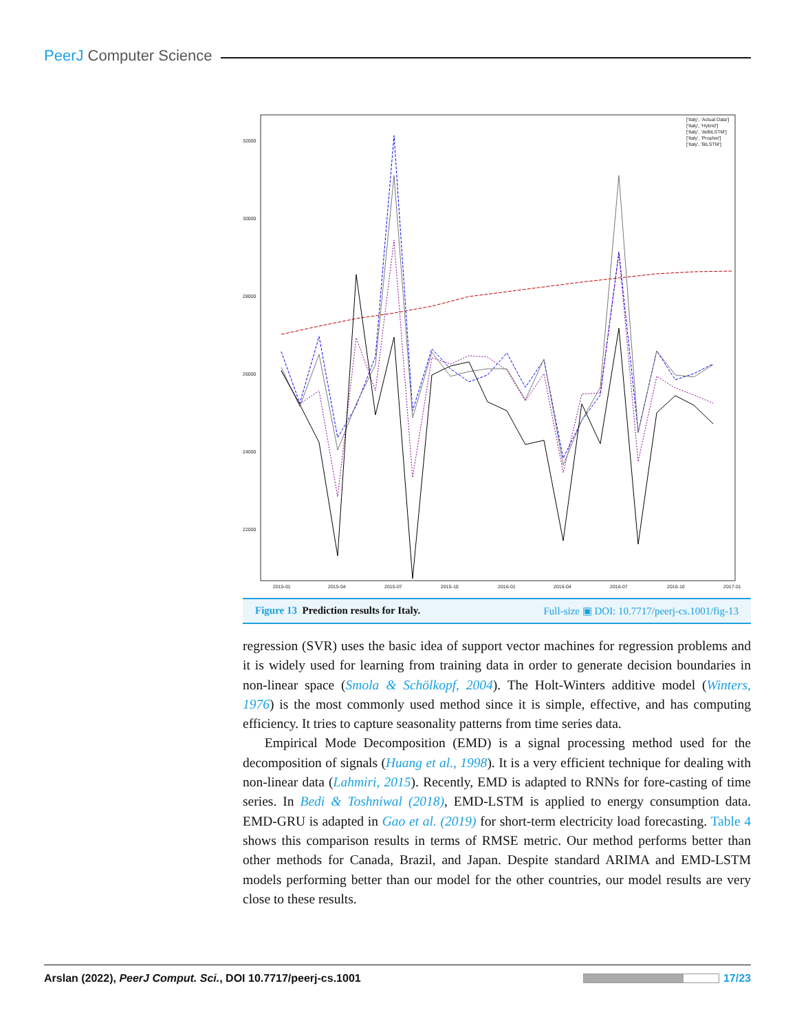PeerJ Computer Science
32000
30000
28000
26000
24000
22000
2015-01
2015-04
2015-07
2015-10
2016-01
2016-04
2016-07
2016-10
2017-01
['Italy', 'Actual Data']
['Italy', 'Hybrid']
['Italy', 'deBiLSTM']
['Italy', 'Prophet']
['Italy', 'BiLSTM']
Figure 13 Prediction results for Italy. Full-size ▣ DOI: 10.7717/peerj-cs.1001/fig-13
regression (SVR) uses the basic idea of support vector machines for regression problems and it is widely used for learning from training data in order to generate decision boundaries in non-linear space (Smola & Schölkopf, 2004). The Holt-Winters additive model (Winters, 1976) is the most commonly used method since it is simple, effective, and has computing efficiency. It tries to capture seasonality patterns from time series data.
Empirical Mode Decomposition (EMD) is a signal processing method used for the decomposition of signals (Huang et al., 1998). It is a very efficient technique for dealing with non-linear data (Lahmiri, 2015). Recently, EMD is adapted to RNNs for fore-casting of time series. In Bedi & Toshniwal (2018), EMD-LSTM is applied to energy consumption data. EMD-GRU is adapted in Gao et al. (2019) for short-term electricity load forecasting. Table 4 shows this comparison results in terms of RMSE metric. Our method performs better than other methods for Canada, Brazil, and Japan. Despite standard ARIMA and EMD-LSTM models performing better than our model for the other countries, our model results are very close to these results.
Arslan (2022), PeerJ Comput. Sci., DOI 10.7717/peerj-cs.1001 17/23